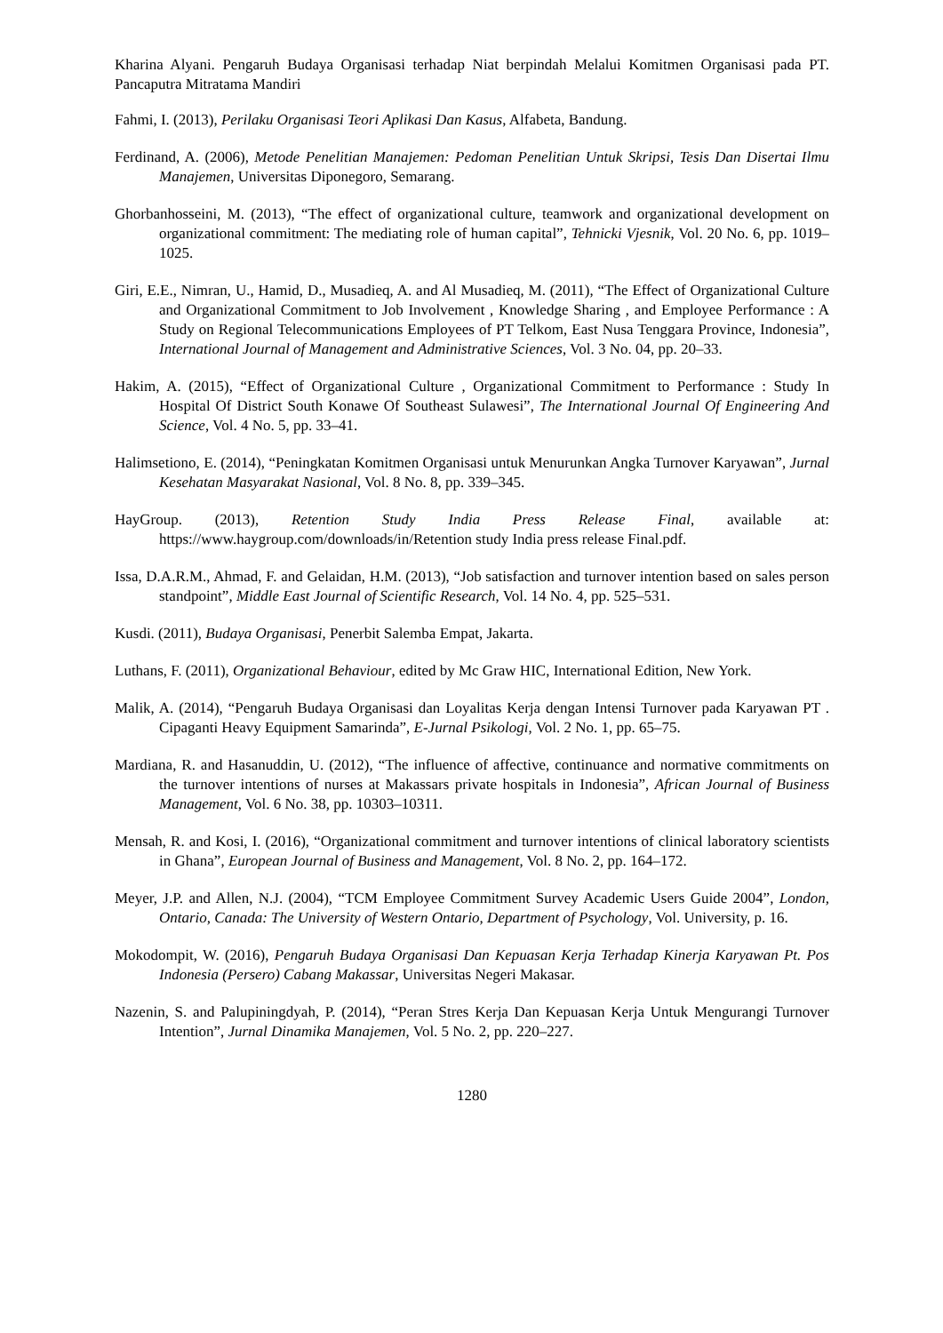Kharina Alyani. Pengaruh Budaya Organisasi terhadap Niat berpindah Melalui Komitmen Organisasi pada PT. Pancaputra Mitratama Mandiri
Fahmi, I. (2013), Perilaku Organisasi Teori Aplikasi Dan Kasus, Alfabeta, Bandung.
Ferdinand, A. (2006), Metode Penelitian Manajemen: Pedoman Penelitian Untuk Skripsi, Tesis Dan Disertai Ilmu Manajemen, Universitas Diponegoro, Semarang.
Ghorbanhosseini, M. (2013), “The effect of organizational culture, teamwork and organizational development on organizational commitment: The mediating role of human capital”, Tehnicki Vjesnik, Vol. 20 No. 6, pp. 1019–1025.
Giri, E.E., Nimran, U., Hamid, D., Musadieq, A. and Al Musadieq, M. (2011), “The Effect of Organizational Culture and Organizational Commitment to Job Involvement , Knowledge Sharing , and Employee Performance : A Study on Regional Telecommunications Employees of PT Telkom, East Nusa Tenggara Province, Indonesia”, International Journal of Management and Administrative Sciences, Vol. 3 No. 04, pp. 20–33.
Hakim, A. (2015), “Effect of Organizational Culture , Organizational Commitment to Performance : Study In Hospital Of District South Konawe Of Southeast Sulawesi”, The International Journal Of Engineering And Science, Vol. 4 No. 5, pp. 33–41.
Halimsetiono, E. (2014), “Peningkatan Komitmen Organisasi untuk Menurunkan Angka Turnover Karyawan”, Jurnal Kesehatan Masyarakat Nasional, Vol. 8 No. 8, pp. 339–345.
HayGroup. (2013), Retention Study India Press Release Final, available at: https://www.haygroup.com/downloads/in/Retention study India press release Final.pdf.
Issa, D.A.R.M., Ahmad, F. and Gelaidan, H.M. (2013), “Job satisfaction and turnover intention based on sales person standpoint”, Middle East Journal of Scientific Research, Vol. 14 No. 4, pp. 525–531.
Kusdi. (2011), Budaya Organisasi, Penerbit Salemba Empat, Jakarta.
Luthans, F. (2011), Organizational Behaviour, edited by Mc Graw HIC, International Edition, New York.
Malik, A. (2014), “Pengaruh Budaya Organisasi dan Loyalitas Kerja dengan Intensi Turnover pada Karyawan PT . Cipaganti Heavy Equipment Samarinda”, E-Jurnal Psikologi, Vol. 2 No. 1, pp. 65–75.
Mardiana, R. and Hasanuddin, U. (2012), “The influence of affective, continuance and normative commitments on the turnover intentions of nurses at Makassars private hospitals in Indonesia”, African Journal of Business Management, Vol. 6 No. 38, pp. 10303–10311.
Mensah, R. and Kosi, I. (2016), “Organizational commitment and turnover intentions of clinical laboratory scientists in Ghana”, European Journal of Business and Management, Vol. 8 No. 2, pp. 164–172.
Meyer, J.P. and Allen, N.J. (2004), “TCM Employee Commitment Survey Academic Users Guide 2004”, London, Ontario, Canada: The University of Western Ontario, Department of Psychology, Vol. University, p. 16.
Mokodompit, W. (2016), Pengaruh Budaya Organisasi Dan Kepuasan Kerja Terhadap Kinerja Karyawan Pt. Pos Indonesia (Persero) Cabang Makassar, Universitas Negeri Makasar.
Nazenin, S. and Palupiningdyah, P. (2014), “Peran Stres Kerja Dan Kepuasan Kerja Untuk Mengurangi Turnover Intention”, Jurnal Dinamika Manajemen, Vol. 5 No. 2, pp. 220–227.
1280